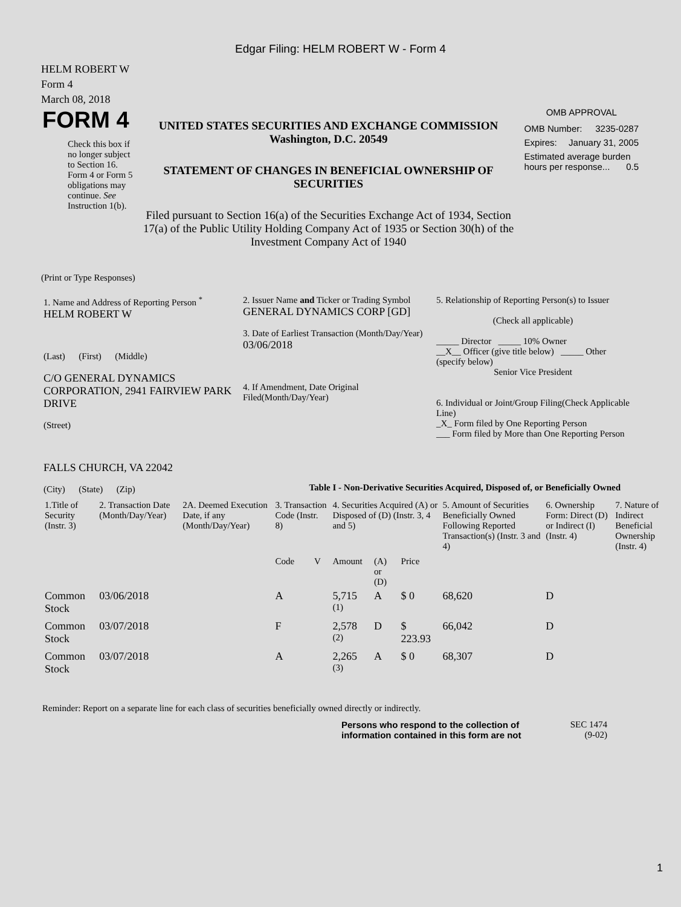Edgar Filing: HELM ROBERT W - Form 4
HELM ROBERT W
Form 4
March 08, 2018
FORM 4
Check this box if no longer subject to Section 16. Form 4 or Form 5 obligations may continue. See Instruction 1(b).
UNITED STATES SECURITIES AND EXCHANGE COMMISSION
Washington, D.C. 20549
STATEMENT OF CHANGES IN BENEFICIAL OWNERSHIP OF SECURITIES
Filed pursuant to Section 16(a) of the Securities Exchange Act of 1934, Section 17(a) of the Public Utility Holding Company Act of 1935 or Section 30(h) of the Investment Company Act of 1940
OMB APPROVAL
OMB Number: 3235-0287
Expires: January 31, 2005
Estimated average burden hours per response... 0.5
(Print or Type Responses)
1. Name and Address of Reporting Person <sup>*</sup>
HELM ROBERT W
(Last) (First) (Middle)
C/O GENERAL DYNAMICS CORPORATION, 2941 FAIRVIEW PARK DRIVE
(Street)
FALLS CHURCH, VA 22042
(City) (State) (Zip)
2. Issuer Name and Ticker or Trading Symbol
GENERAL DYNAMICS CORP [GD]
3. Date of Earliest Transaction (Month/Day/Year)
03/06/2018
4. If Amendment, Date Original Filed(Month/Day/Year)
5. Relationship of Reporting Person(s) to Issuer
(Check all applicable)
_____ Director _____ 10% Owner
__X__ Officer (give title below) _____ Other (specify below)
Senior Vice President
6. Individual or Joint/Group Filing(Check Applicable Line)
_X_ Form filed by One Reporting Person
___ Form filed by More than One Reporting Person
Table I - Non-Derivative Securities Acquired, Disposed of, or Beneficially Owned
| 1.Title of Security (Instr. 3) | 2. Transaction Date (Month/Day/Year) | 2A. Deemed Execution Date, if any (Month/Day/Year) | 3. Transaction Code (Instr. 8) | | 4. Securities Acquired (A) or Disposed of (D) (Instr. 3, 4 and 5) | | | 5. Amount of Securities Beneficially Owned Following Reported Transaction(s) (Instr. 3 and 4) | 6. Ownership Form: Direct (D) or Indirect (I) (Instr. 4) | 7. Nature of Indirect Beneficial Ownership (Instr. 4) |
| --- | --- | --- | --- | --- | --- | --- | --- | --- | --- | --- |
| | | | Code | V | Amount | (A) or (D) | Price | | | |
| Common Stock | 03/06/2018 | | A | | 5,715 <sup>(1)</sup> | A | $ 0 | 68,620 | D | |
| Common Stock | 03/07/2018 | | F | | 2,578 <sup>(2)</sup> | D | $ 223.93 | 66,042 | D | |
| Common Stock | 03/07/2018 | | A | | 2,265 <sup>(3)</sup> | A | $ 0 | 68,307 | D | |
Reminder: Report on a separate line for each class of securities beneficially owned directly or indirectly.
Persons who respond to the collection of information contained in this form are not
SEC 1474 (9-02)
1